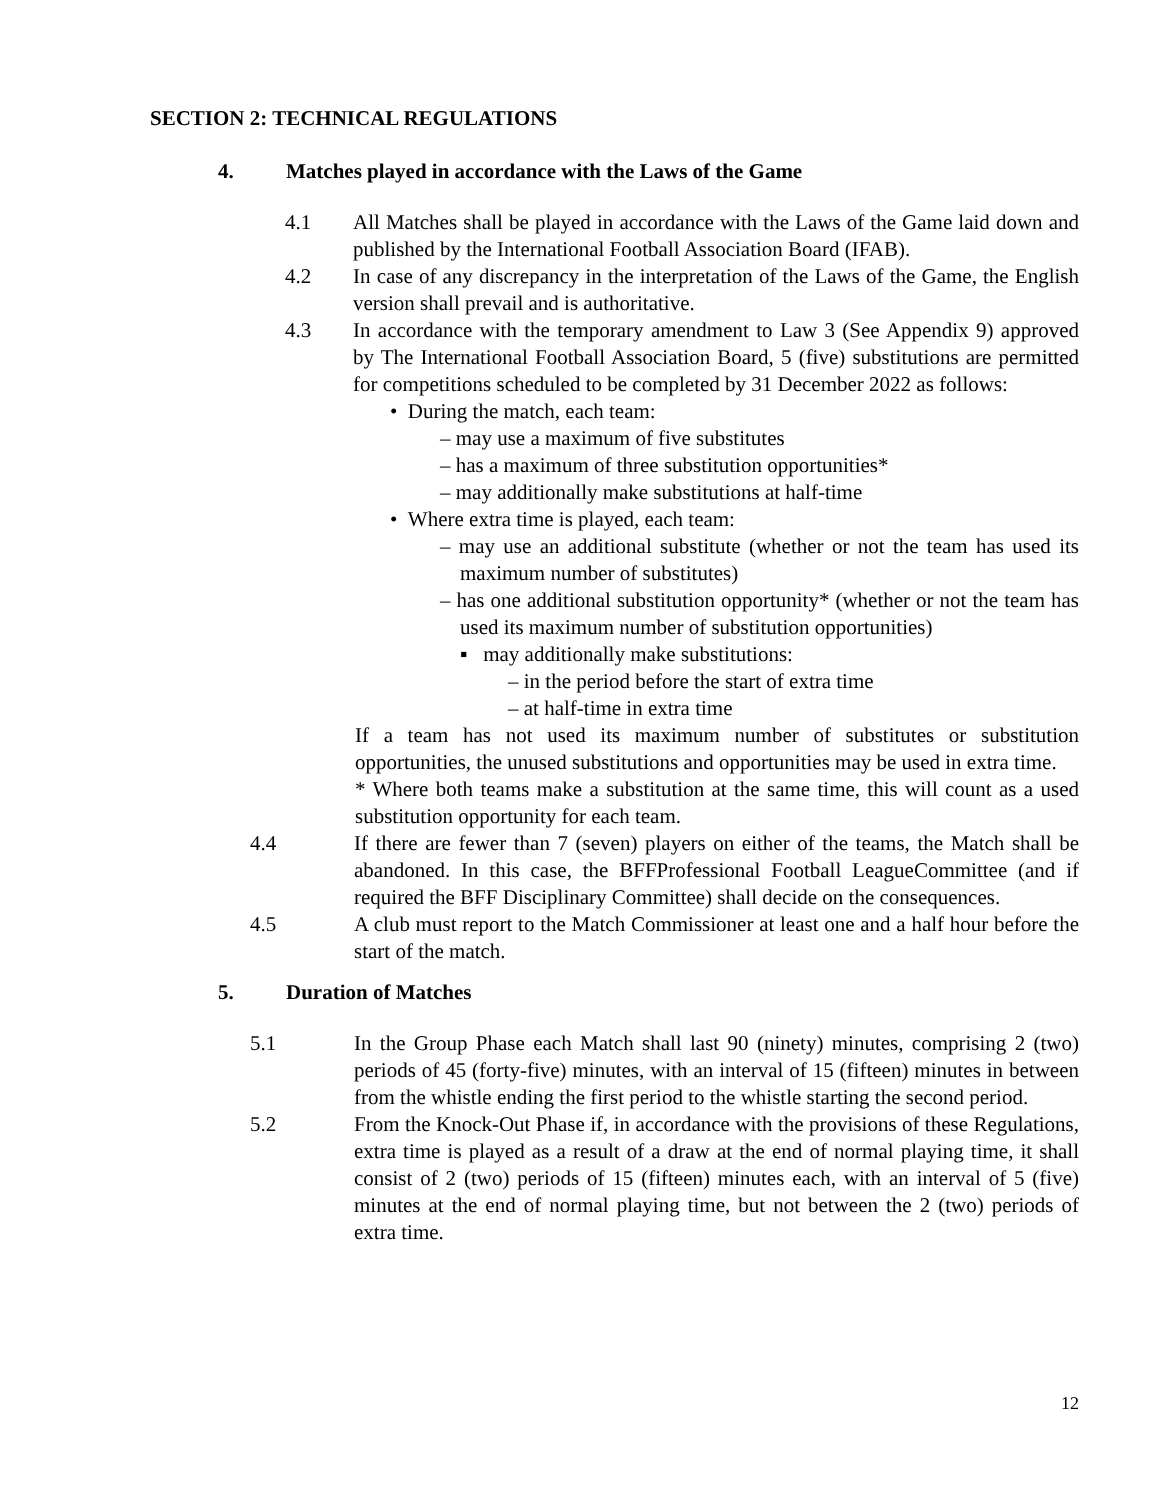SECTION 2: TECHNICAL REGULATIONS
4. Matches played in accordance with the Laws of the Game
4.1 All Matches shall be played in accordance with the Laws of the Game laid down and published by the International Football Association Board (IFAB).
4.2 In case of any discrepancy in the interpretation of the Laws of the Game, the English version shall prevail and is authoritative.
4.3 In accordance with the temporary amendment to Law 3 (See Appendix 9) approved by The International Football Association Board, 5 (five) substitutions are permitted for competitions scheduled to be completed by 31 December 2022 as follows:
• During the match, each team:
– may use a maximum of five substitutes
– has a maximum of three substitution opportunities*
– may additionally make substitutions at half-time
• Where extra time is played, each team:
– may use an additional substitute (whether or not the team has used its maximum number of substitutes)
– has one additional substitution opportunity* (whether or not the team has used its maximum number of substitution opportunities)
▪ may additionally make substitutions:
– in the period before the start of extra time
– at half-time in extra time
If a team has not used its maximum number of substitutes or substitution opportunities, the unused substitutions and opportunities may be used in extra time.
* Where both teams make a substitution at the same time, this will count as a used substitution opportunity for each team.
4.4 If there are fewer than 7 (seven) players on either of the teams, the Match shall be abandoned. In this case, the BFFProfessional Football LeagueCommittee (and if required the BFF Disciplinary Committee) shall decide on the consequences.
4.5 A club must report to the Match Commissioner at least one and a half hour before the start of the match.
5. Duration of Matches
5.1 In the Group Phase each Match shall last 90 (ninety) minutes, comprising 2 (two) periods of 45 (forty-five) minutes, with an interval of 15 (fifteen) minutes in between from the whistle ending the first period to the whistle starting the second period.
5.2 From the Knock-Out Phase if, in accordance with the provisions of these Regulations, extra time is played as a result of a draw at the end of normal playing time, it shall consist of 2 (two) periods of 15 (fifteen) minutes each, with an interval of 5 (five) minutes at the end of normal playing time, but not between the 2 (two) periods of extra time.
12